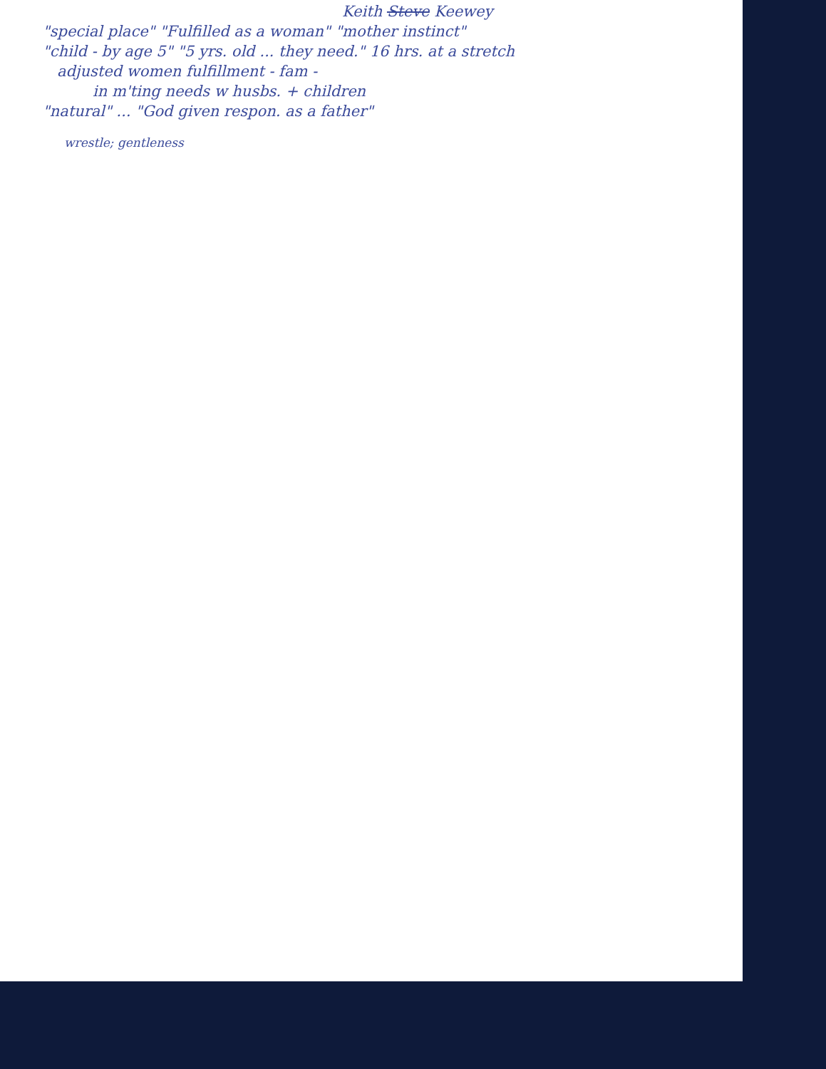Keith Steve Keewey
"special place" "Fulfilled as a woman" "mother instinct"
"child - by age 5" "5 yrs. old ... they need." 16 hrs. at a stretch
adjusted women fulfillment - fam -
in m'ting needs w husbs. + children
"natural" ... "God given respon. as a father"
wrestle; gentleness